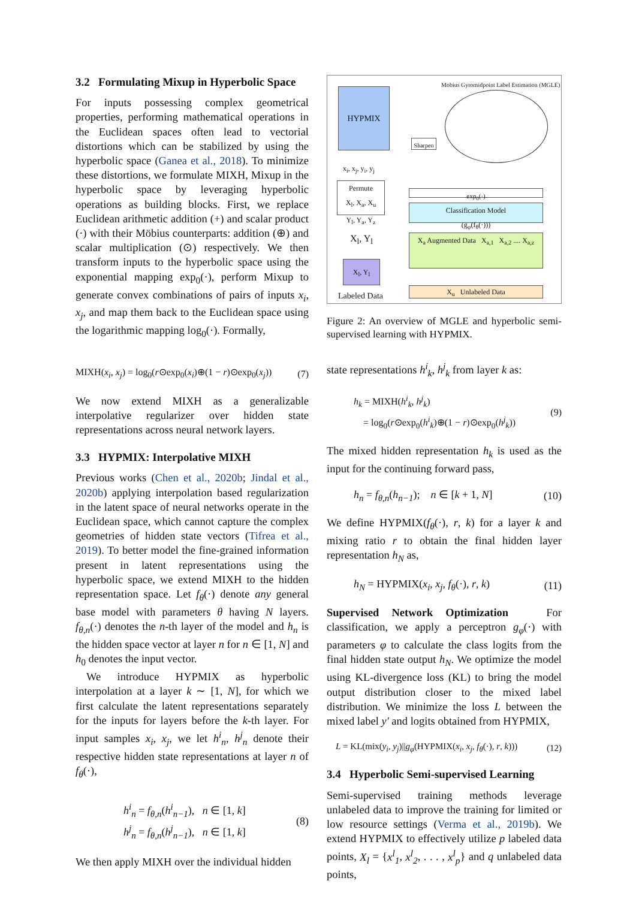3.2 Formulating Mixup in Hyperbolic Space
For inputs possessing complex geometrical properties, performing mathematical operations in the Euclidean spaces often lead to vectorial distortions which can be stabilized by using the hyperbolic space (Ganea et al., 2018). To minimize these distortions, we formulate MIXH, Mixup in the hyperbolic space by leveraging hyperbolic operations as building blocks. First, we replace Euclidean arithmetic addition (+) and scalar product (·) with their Möbius counterparts: addition (⊕) and scalar multiplication (⊙) respectively. We then transform inputs to the hyperbolic space using the exponential mapping exp<sub>0</sub>(·), perform Mixup to generate convex combinations of pairs of inputs x<sub>i</sub>, x<sub>j</sub>, and map them back to the Euclidean space using the logarithmic mapping log<sub>0</sub>(·). Formally,
MIXH(x<sub>i</sub>, x<sub>j</sub>) = log<sub>0</sub>(r⊙exp<sub>0</sub>(x<sub>i</sub>)⊕(1 − r)⊙exp<sub>0</sub>(x<sub>j</sub>)) (7)
We now extend MIXH as a generalizable interpolative regularizer over hidden state representations across neural network layers.
3.3 HYPMIX: Interpolative MIXH
Previous works (Chen et al., 2020b; Jindal et al., 2020b) applying interpolation based regularization in the latent space of neural networks operate in the Euclidean space, which cannot capture the complex geometries of hidden state vectors (Tifrea et al., 2019). To better model the fine-grained information present in latent representations using the hyperbolic space, we extend MIXH to the hidden representation space. Let f<sub>θ</sub>(·) denote any general base model with parameters θ having N layers. f<sub>θ,n</sub>(·) denotes the n-th layer of the model and h<sub>n</sub> is the hidden space vector at layer n for n ∈ [1, N] and h<sub>0</sub> denotes the input vector.
We introduce HYPMIX as hyperbolic interpolation at a layer k ∼ [1, N], for which we first calculate the latent representations separately for the inputs for layers before the k-th layer. For input samples x<sub>i</sub>, x<sub>j</sub>, we let h<sup>i</sup><sub>n</sub>, h<sup>j</sup><sub>n</sub> denote their respective hidden state representations at layer n of f<sub>θ</sub>(·),
h<sup>i</sup><sub>n</sub> = f<sub>θ,n</sub>(h<sup>i</sup><sub>n−1</sub>), n ∈ [1, k]
h<sup>j</sup><sub>n</sub> = f<sub>θ,n</sub>(h<sup>j</sup><sub>n−1</sub>), n ∈ [1, k] (8)
We then apply MIXH over the individual hidden
HYPMIX
x<sub>i</sub>, x<sub>j</sub>, y<sub>i</sub>, y<sub>j</sub>
Permute
X<sub>l</sub>, X<sub>a</sub>, X<sub>u</sub>
Y<sub>l</sub>, Y<sub>a</sub>, Y<sub>z</sub>
X<sub>l</sub>, Y<sub>l</sub>
X<sub>l</sub>, Y<sub>l</sub>
Labeled Data
Mobius Gyromidpoint Label Estimation (MGLE)
Sharpen
exp<sub>0</sub>(·)
Classification Model
(g<sub>φ</sub>(f<sub>θ</sub>(·)))
X<sub>a</sub> Augmented Data X<sub>a,1</sub> X<sub>a,2</sub> .... X<sub>a,z</sub>
X<sub>u</sub> Unlabeled Data
Figure 2: An overview of MGLE and hyperbolic semi-supervised learning with HYPMIX.
state representations h<sup>i</sup><sub>k</sub>, h<sup>j</sup><sub>k</sub> from layer k as:
h<sub>k</sub> = MIXH(h<sup>i</sup><sub>k</sub>, h<sup>j</sup><sub>k</sub>)
= log<sub>0</sub>(r⊙exp<sub>0</sub>(h<sup>i</sup><sub>k</sub>)⊕(1 − r)⊙exp<sub>0</sub>(h<sup>j</sup><sub>k</sub>)) (9)
The mixed hidden representation h<sub>k</sub> is used as the input for the continuing forward pass,
h<sub>n</sub> = f<sub>θ,n</sub>(h<sub>n−1</sub>); n ∈ [k + 1, N] (10)
We define HYPMIX(f<sub>θ</sub>(·), r, k) for a layer k and mixing ratio r to obtain the final hidden layer representation h<sub>N</sub> as,
h<sub>N</sub> = HYPMIX(x<sub>i</sub>, x<sub>j</sub>, f<sub>θ</sub>(·), r, k) (11)
Supervised Network Optimization For classification, we apply a perceptron g<sub>φ</sub>(·) with parameters φ to calculate the class logits from the final hidden state output h<sub>N</sub>. We optimize the model using KL-divergence loss (KL) to bring the model output distribution closer to the mixed label distribution. We minimize the loss L between the mixed label y′ and logits obtained from HYPMIX,
L = KL(mix(y<sub>i</sub>, y<sub>j</sub>)||g<sub>φ</sub>(HYPMIX(x<sub>i</sub>, x<sub>j</sub>, f<sub>θ</sub>(·), r, k))) (12)
3.4 Hyperbolic Semi-supervised Learning
Semi-supervised training methods leverage unlabeled data to improve the training for limited or low resource settings (Verma et al., 2019b). We extend HYPMIX to effectively utilize p labeled data points, X<sub>l</sub> = {x<sup>l</sup><sub>1</sub>, x<sup>l</sup><sub>2</sub>, . . . , x<sup>l</sup><sub>p</sub>} and q unlabeled data points,